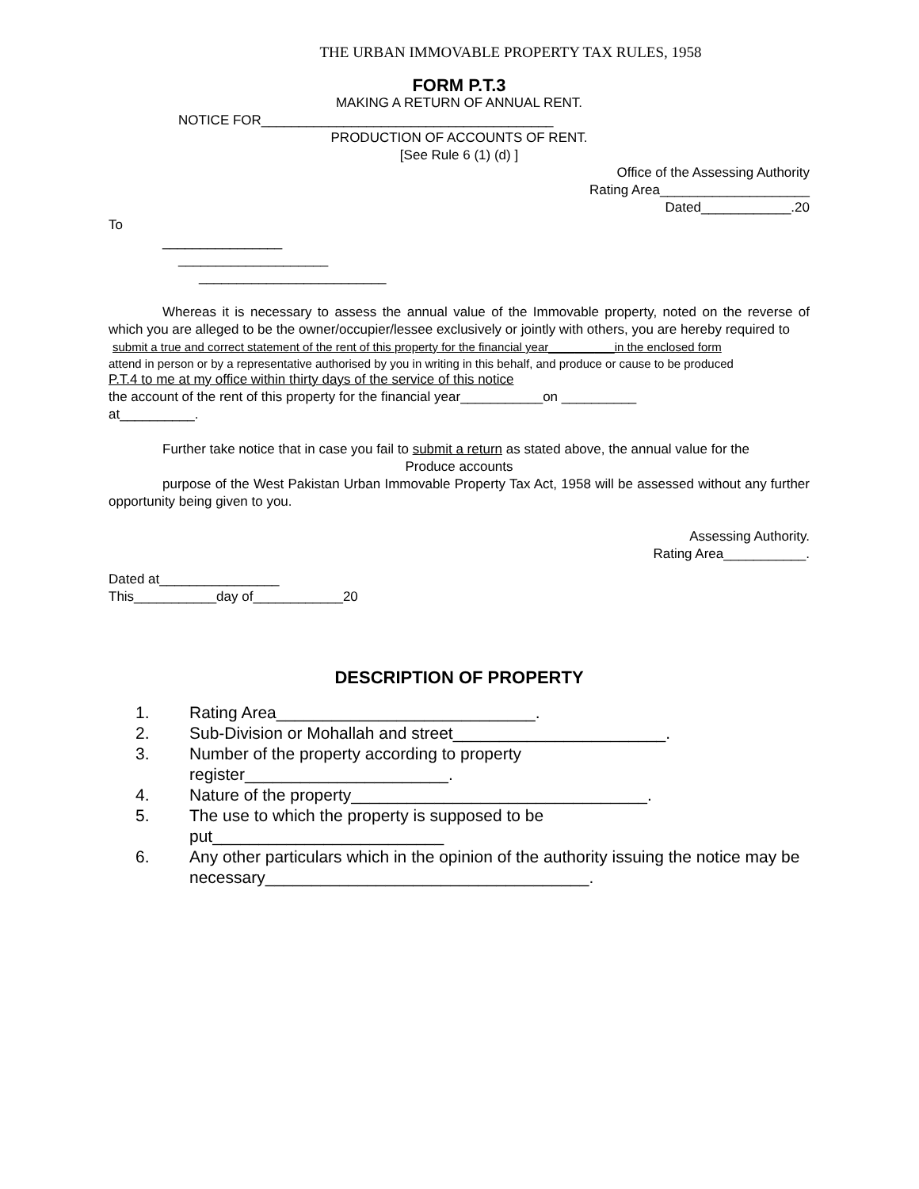THE URBAN IMMOVABLE PROPERTY TAX RULES, 1958
FORM P.T.3
MAKING A RETURN OF ANNUAL RENT.
NOTICE FOR_______________________________________
PRODUCTION OF ACCOUNTS OF RENT.
[See Rule 6 (1) (d) ]
Office of the Assessing Authority
Rating Area____________________
Dated____________.20
To
________________
____________________
_________________________
Whereas it is necessary to assess the annual value of the Immovable property, noted on the reverse of which you are alleged to be the owner/occupier/lessee exclusively or jointly with others, you are hereby required to
submit a true and correct statement of the rent of this property for the financial year__________in the enclosed form
attend in person or by a representative authorised by you in writing in this behalf, and produce or cause to be produced
P.T.4 to me at my office within thirty days of the service of this notice
the account of the rent of this property for the financial year___________on __________
at__________.
Further take notice that in case you fail to submit a return as stated above, the annual value for the
Produce accounts
purpose of the West Pakistan Urban Immovable Property Tax Act, 1958 will be assessed without any further opportunity being given to you.
Assessing Authority.
Rating Area___________.
Dated at________________
This___________day of____________20
DESCRIPTION OF PROPERTY
1. Rating Area____________________________.
2. Sub-Division or Mohallah and street_______________________.
3. Number of the property according to property
register______________________.
4. Nature of the property________________________________.
5. The use to which the property is supposed to be
put_________________________
6. Any other particulars which in the opinion of the authority issuing the notice may be necessary___________________________________.